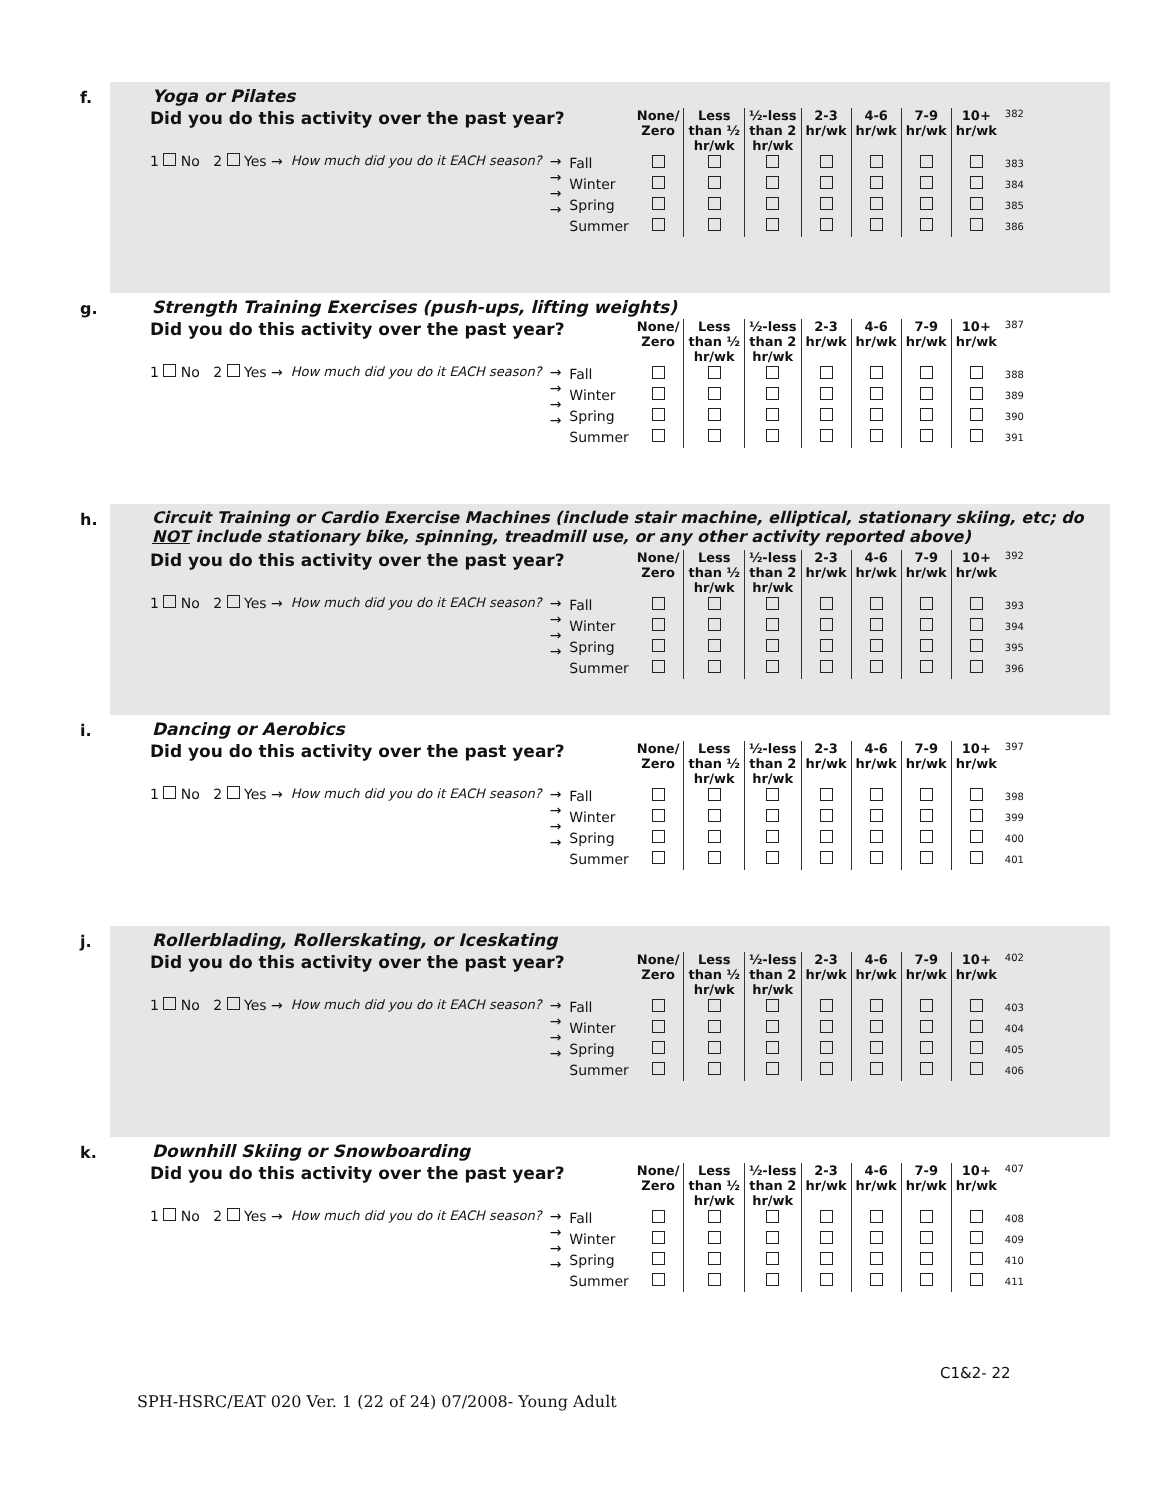f.
Yoga or Pilates
| Did you do this activity over the past year? | | | | None/ Zero | Less than ½ hr/wk | ½-less than 2 hr/wk | 2-3 hr/wk | 4-6 hr/wk | 7-9 hr/wk | 10+ hr/wk | 382 |
| 1 No 2 Yes → | How much did you do it EACH season? | → → → → | Fall Winter Spring Summer | | | | | | | | 383 384 385 386 |
g.
Strength Training Exercises (push-ups, lifting weights)
| Did you do this activity over the past year? | | | | None/ Zero | Less than ½ hr/wk | ½-less than 2 hr/wk | 2-3 hr/wk | 4-6 hr/wk | 7-9 hr/wk | 10+ hr/wk | 387 |
| 1 No 2 Yes → | How much did you do it EACH season? | → → → → | Fall Winter Spring Summer | | | | | | | | 388 389 390 391 |
h.
Circuit Training or Cardio Exercise Machines (include stair machine, elliptical, stationary skiing, etc; do NOT include stationary bike, spinning, treadmill use, or any other activity reported above)
| Did you do this activity over the past year? | | | | None/ Zero | Less than ½ hr/wk | ½-less than 2 hr/wk | 2-3 hr/wk | 4-6 hr/wk | 7-9 hr/wk | 10+ hr/wk | 392 |
| 1 No 2 Yes → | How much did you do it EACH season? | → → → → | Fall Winter Spring Summer | | | | | | | | 393 394 395 396 |
i.
Dancing or Aerobics
| Did you do this activity over the past year? | | | | None/ Zero | Less than ½ hr/wk | ½-less than 2 hr/wk | 2-3 hr/wk | 4-6 hr/wk | 7-9 hr/wk | 10+ hr/wk | 397 |
| 1 No 2 Yes → | How much did you do it EACH season? | → → → → | Fall Winter Spring Summer | | | | | | | | 398 399 400 401 |
j.
Rollerblading, Rollerskating, or Iceskating
| Did you do this activity over the past year? | | | | None/ Zero | Less than ½ hr/wk | ½-less than 2 hr/wk | 2-3 hr/wk | 4-6 hr/wk | 7-9 hr/wk | 10+ hr/wk | 402 |
| 1 No 2 Yes → | How much did you do it EACH season? | → → → → | Fall Winter Spring Summer | | | | | | | | 403 404 405 406 |
k.
Downhill Skiing or Snowboarding
| Did you do this activity over the past year? | | | | None/ Zero | Less than ½ hr/wk | ½-less than 2 hr/wk | 2-3 hr/wk | 4-6 hr/wk | 7-9 hr/wk | 10+ hr/wk | 407 |
| 1 No 2 Yes → | How much did you do it EACH season? | → → → → | Fall Winter Spring Summer | | | | | | | | 408 409 410 411 |
C1&2- 22
SPH-HSRC/EAT 020 Ver. 1 (22 of 24) 07/2008- Young Adult